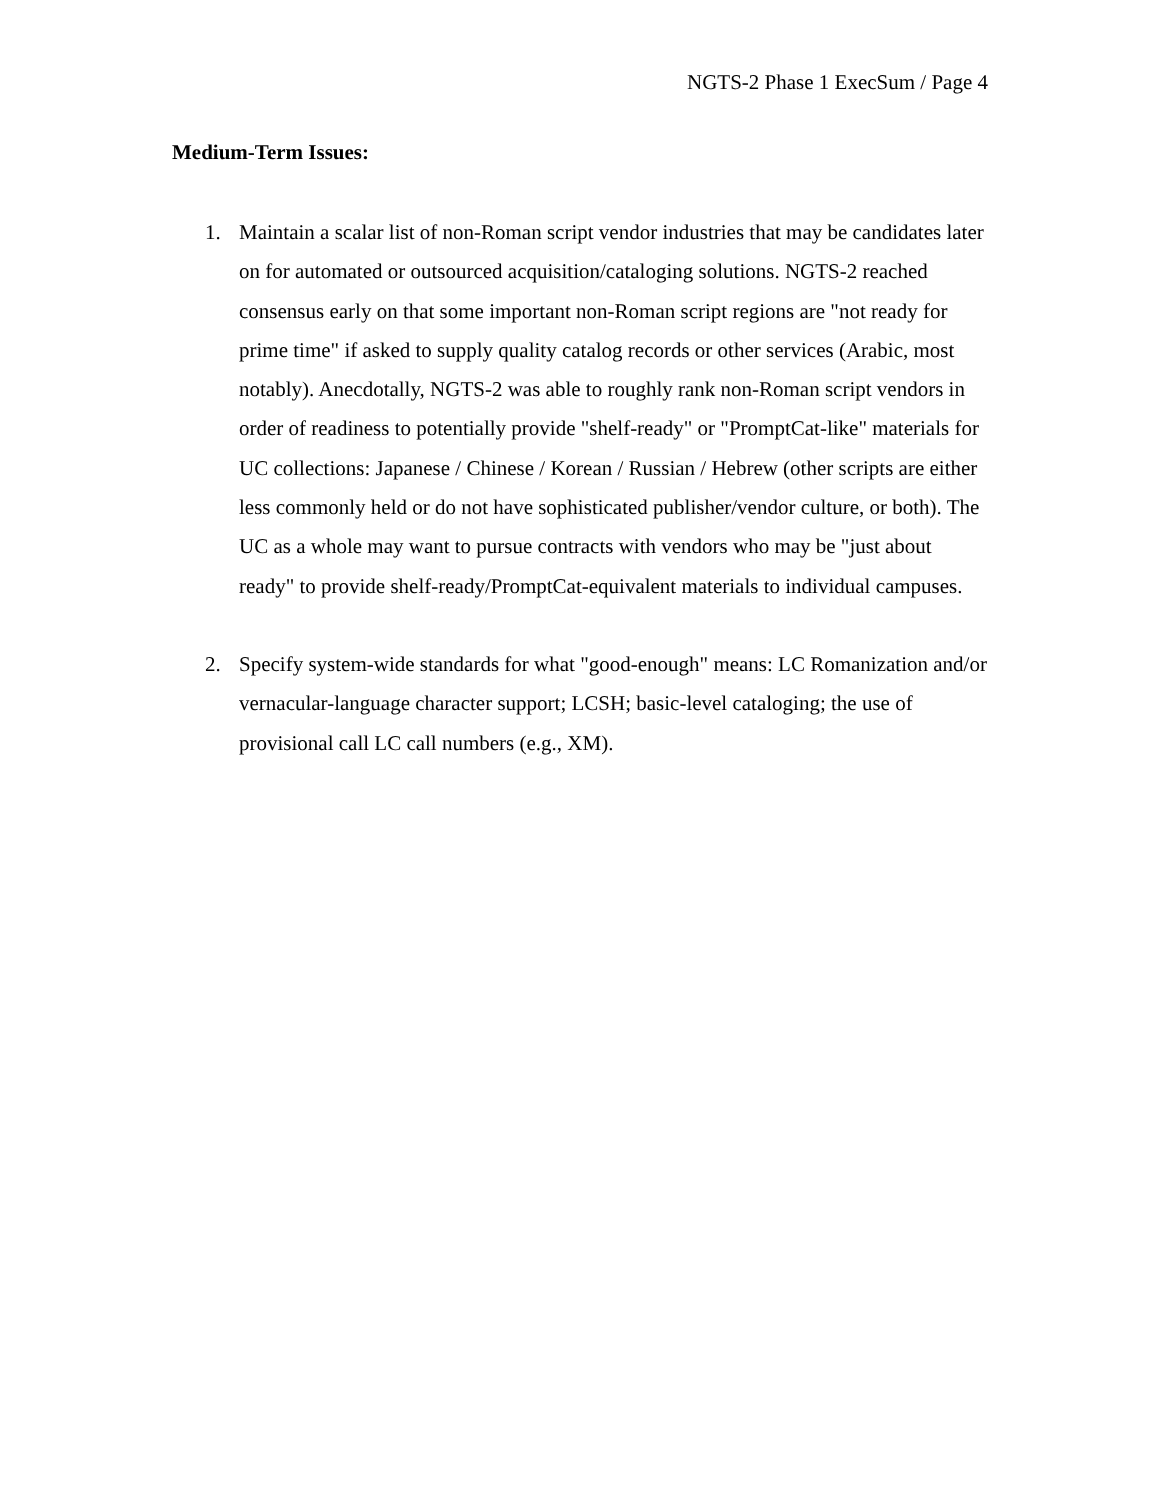NGTS-2 Phase 1 ExecSum / Page 4
Medium-Term Issues:
1. Maintain a scalar list of non-Roman script vendor industries that may be candidates later on for automated or outsourced acquisition/cataloging solutions. NGTS-2 reached consensus early on that some important non-Roman script regions are "not ready for prime time" if asked to supply quality catalog records or other services (Arabic, most notably). Anecdotally, NGTS-2 was able to roughly rank non-Roman script vendors in order of readiness to potentially provide "shelf-ready" or "PromptCat-like" materials for UC collections: Japanese / Chinese / Korean / Russian / Hebrew (other scripts are either less commonly held or do not have sophisticated publisher/vendor culture, or both). The UC as a whole may want to pursue contracts with vendors who may be "just about ready" to provide shelf-ready/PromptCat-equivalent materials to individual campuses.
2. Specify system-wide standards for what "good-enough" means: LC Romanization and/or vernacular-language character support; LCSH; basic-level cataloging; the use of provisional call LC call numbers (e.g., XM).